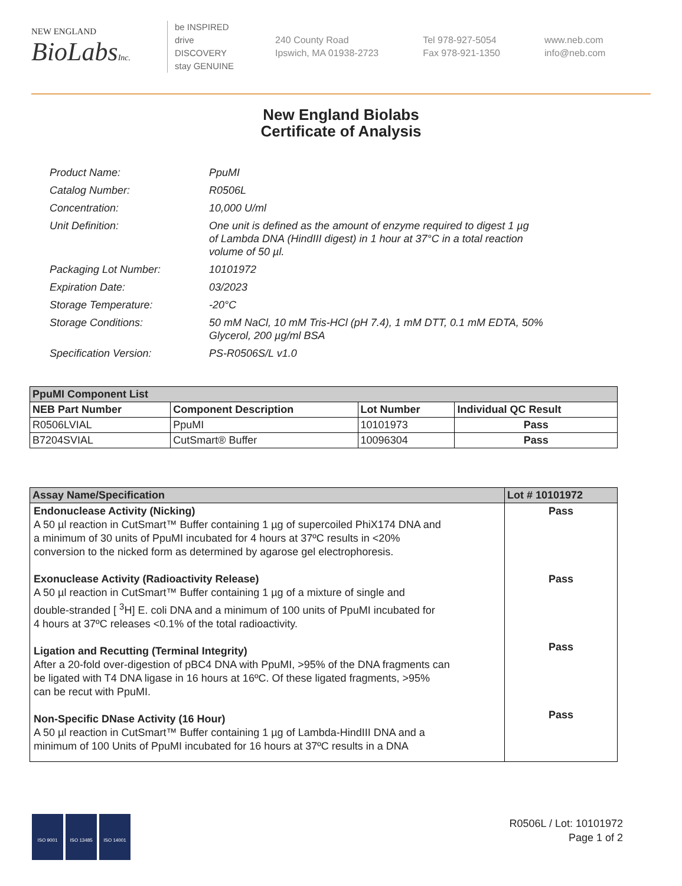NEW ENGLAND
BioLabsInc.
be INSPIRED
drive DISCOVERY
stay GENUINE
240 County Road
Ipswich, MA 01938-2723
Tel 978-927-5054
Fax 978-921-1350
www.neb.com
info@neb.com
New England Biolabs
Certificate of Analysis
| Product Name: | PpuMI |
| Catalog Number: | R0506L |
| Concentration: | 10,000 U/ml |
| Unit Definition: | One unit is defined as the amount of enzyme required to digest 1 µg of Lambda DNA (HindIII digest) in 1 hour at 37°C in a total reaction volume of 50 µl. |
| Packaging Lot Number: | 10101972 |
| Expiration Date: | 03/2023 |
| Storage Temperature: | -20°C |
| Storage Conditions: | 50 mM NaCl, 10 mM Tris-HCl (pH 7.4), 1 mM DTT, 0.1 mM EDTA, 50% Glycerol, 200 µg/ml BSA |
| Specification Version: | PS-R0506S/L v1.0 |
| PpuMI Component List | | | |
| --- | --- | --- | --- |
| NEB Part Number | Component Description | Lot Number | Individual QC Result |
| R0506LVIAL | PpuMI | 10101973 | Pass |
| B7204SVIAL | CutSmart® Buffer | 10096304 | Pass |
| Assay Name/Specification | Lot # 10101972 |
| --- | --- |
| Endonuclease Activity (Nicking) A 50 µl reaction in CutSmart™ Buffer containing 1 µg of supercoiled PhiX174 DNA and a minimum of 30 units of PpuMI incubated for 4 hours at 37ºC results in <20% conversion to the nicked form as determined by agarose gel electrophoresis. Exonuclease Activity (Radioactivity Release) A 50 µl reaction in CutSmart™ Buffer containing 1 µg of a mixture of single and double-stranded [ <sup>3</sup>H] E. coli DNA and a minimum of 100 units of PpuMI incubated for 4 hours at 37ºC releases <0.1% of the total radioactivity. Ligation and Recutting (Terminal Integrity) After a 20-fold over-digestion of pBC4 DNA with PpuMI, >95% of the DNA fragments can be ligated with T4 DNA ligase in 16 hours at 16ºC. Of these ligated fragments, >95% can be recut with PpuMI. Non-Specific DNase Activity (16 Hour) A 50 µl reaction in CutSmart™ Buffer containing 1 µg of Lambda-HindIII DNA and a minimum of 100 Units of PpuMI incubated for 16 hours at 37ºC results in a DNA | Pass Pass Pass Pass |
ISO 9001 ISO 13485 ISO 14001
R0506L / Lot: 10101972
Page 1 of 2